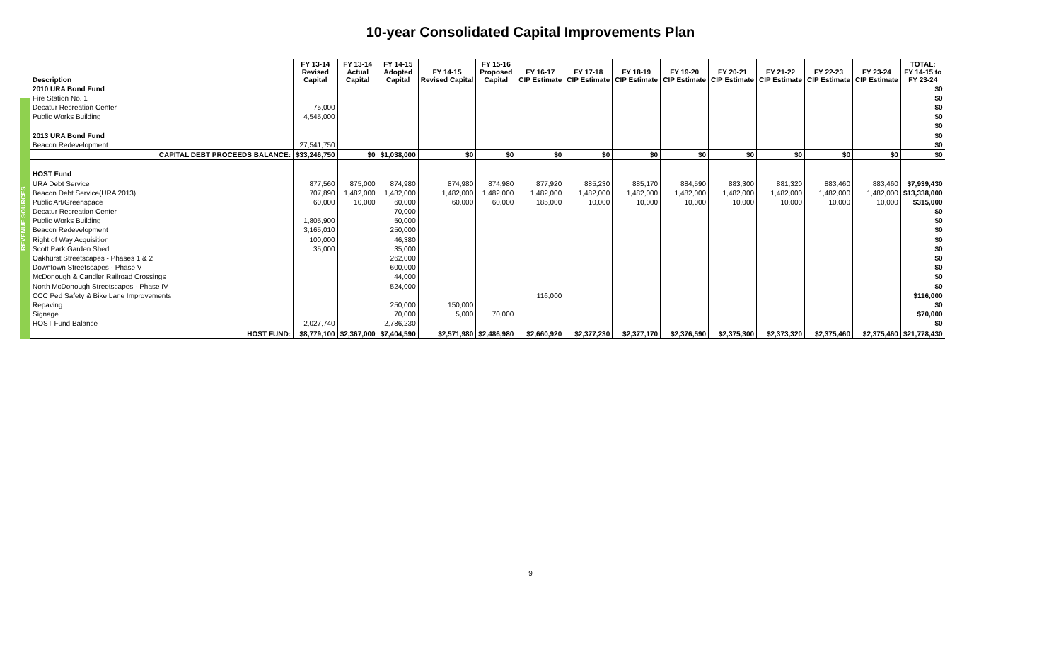10-year Consolidated Capital Improvements Plan
REVENUE SOURCES
| Description | FY 13-14 Revised Capital | FY 13-14 Actual Capital | FY 14-15 Adopted Capital | FY 14-15 Revised Capital | FY 15-16 Proposed Capital | FY 16-17 CIP Estimate | FY 17-18 CIP Estimate | FY 18-19 CIP Estimate | FY 19-20 CIP Estimate | FY 20-21 CIP Estimate | FY 21-22 CIP Estimate | FY 22-23 CIP Estimate | FY 23-24 CIP Estimate | TOTAL: FY 14-15 to FY 23-24 |
| --- | --- | --- | --- | --- | --- | --- | --- | --- | --- | --- | --- | --- | --- | --- |
| 2010 URA Bond Fund | | | | | | | | | | | | | | $0 |
| Fire Station No. 1 | | | | | | | | | | | | | | $0 |
| Decatur Recreation Center | 75,000 | | | | | | | | | | | | | $0 |
| Public Works Building | 4,545,000 | | | | | | | | | | | | | $0 |
| | | | | | | | | | | | | | | $0 |
| 2013 URA Bond Fund | | | | | | | | | | | | | | $0 |
| Beacon Redevelopment | 27,541,750 | | | | | | | | | | | | | $0 |
| CAPITAL DEBT PROCEEDS BALANCE: | $33,246,750 | $0 | $1,038,000 | $0 | $0 | $0 | $0 | $0 | $0 | $0 | $0 | $0 | $0 | $0 |
| HOST Fund | | | | | | | | | | | | | | |
| URA Debt Service | 877,560 | 875,000 | 874,980 | 874,980 | 874,980 | 877,920 | 885,230 | 885,170 | 884,590 | 883,300 | 881,320 | 883,460 | 883,460 | $7,939,430 |
| Beacon Debt Service(URA 2013) | 707,890 | 1,482,000 | 1,482,000 | 1,482,000 | 1,482,000 | 1,482,000 | 1,482,000 | 1,482,000 | 1,482,000 | 1,482,000 | 1,482,000 | 1,482,000 | 1,482,000 | $13,338,000 |
| Public Art/Greenspace | 60,000 | 10,000 | 60,000 | 60,000 | 60,000 | 185,000 | 10,000 | 10,000 | 10,000 | 10,000 | 10,000 | 10,000 | 10,000 | $315,000 |
| Decatur Recreation Center | | | 70,000 | | | | | | | | | | | $0 |
| Public Works Building | 1,805,900 | | 50,000 | | | | | | | | | | | $0 |
| Beacon Redevelopment | 3,165,010 | | 250,000 | | | | | | | | | | | $0 |
| Right of Way Acquisition | 100,000 | | 46,380 | | | | | | | | | | | $0 |
| Scott Park Garden Shed | 35,000 | | 35,000 | | | | | | | | | | | $0 |
| Oakhurst Streetscapes - Phases 1 & 2 | | | 262,000 | | | | | | | | | | | $0 |
| Downtown Streetscapes - Phase V | | | 600,000 | | | | | | | | | | | $0 |
| McDonough & Candler Railroad Crossings | | | 44,000 | | | | | | | | | | | $0 |
| North McDonough Streetscapes - Phase IV | | | 524,000 | | | | | | | | | | | $0 |
| CCC Ped Safety & Bike Lane Improvements | | | | | | 116,000 | | | | | | | | $116,000 |
| Repaving | | | 250,000 | 150,000 | | | | | | | | | | $0 |
| Signage | | | 70,000 | 5,000 | 70,000 | | | | | | | | | $70,000 |
| HOST Fund Balance | 2,027,740 | | 2,786,230 | | | | | | | | | | | $0 |
| HOST FUND: | $8,779,100 | $2,367,000 | $7,404,590 | $2,571,980 | $2,486,980 | $2,660,920 | $2,377,230 | $2,377,170 | $2,376,590 | $2,375,300 | $2,373,320 | $2,375,460 | $2,375,460 | $21,778,430 |
9